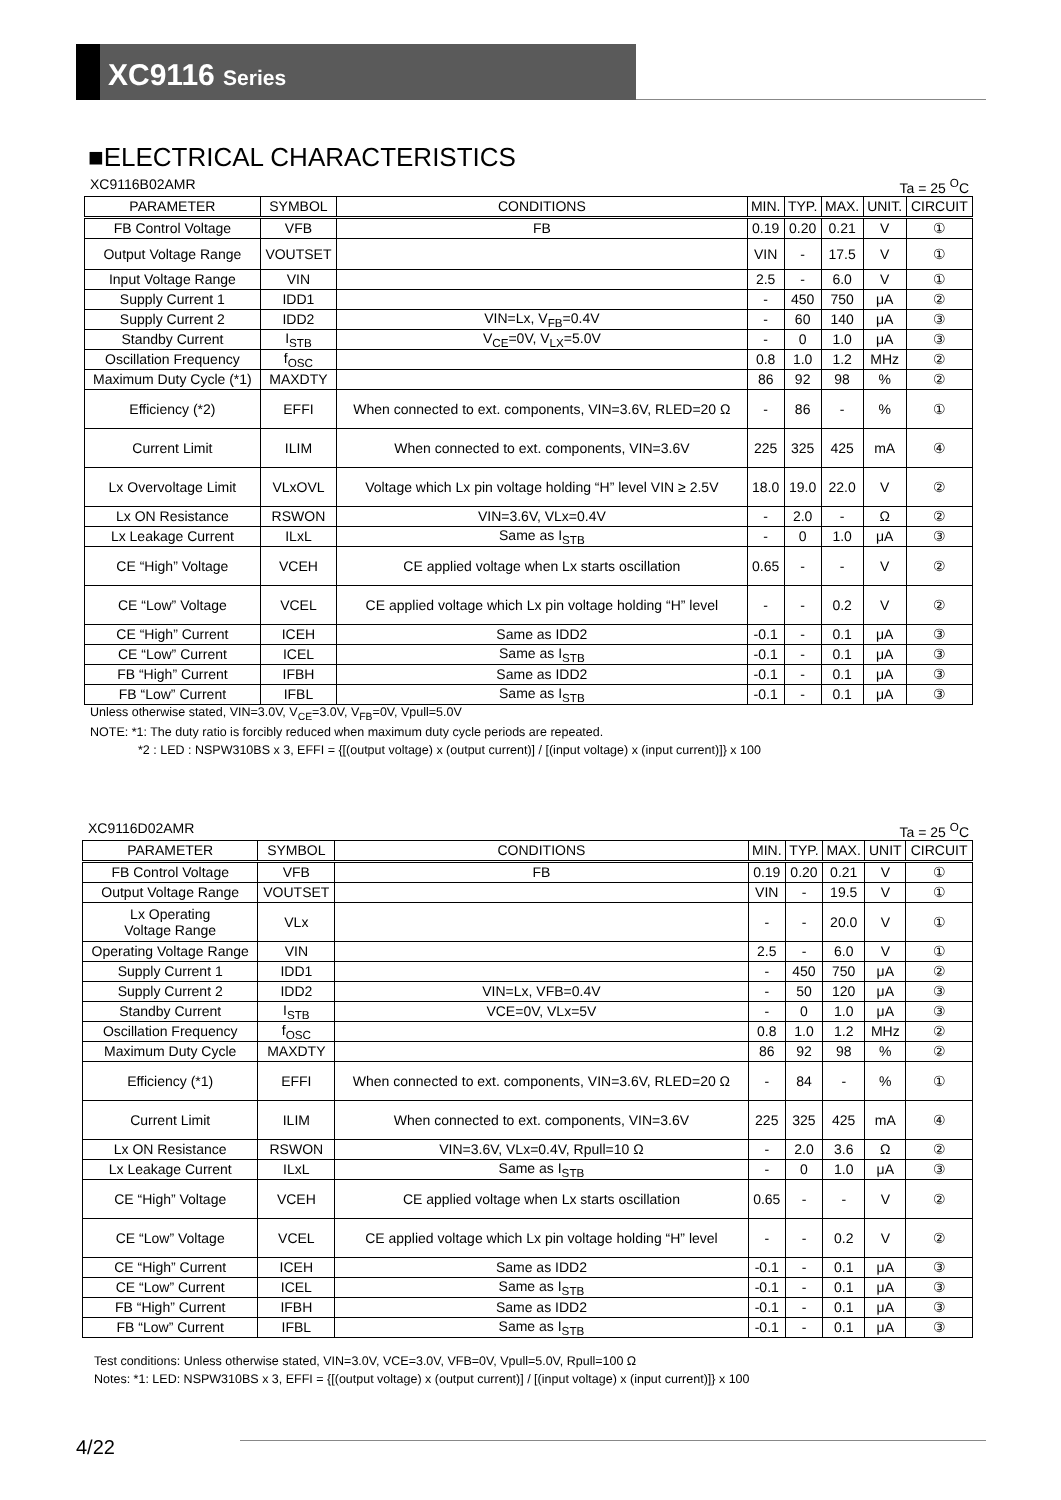XC9116 Series
■ELECTRICAL CHARACTERISTICS
XC9116B02AMR Ta = 25 <sup>O</sup>C
| PARAMETER | SYMBOL | CONDITIONS | MIN. | TYP. | MAX. | UNIT. | CIRCUIT |
| --- | --- | --- | --- | --- | --- | --- | --- |
| FB Control Voltage | VFB | FB | 0.19 | 0.20 | 0.21 | V | ① |
| Output Voltage Range | VOUTSET | | VIN | - | 17.5 | V | ① |
| Input Voltage Range | VIN | | 2.5 | - | 6.0 | V | ① |
| Supply Current 1 | IDD1 | | - | 450 | 750 | μA | ② |
| Supply Current 2 | IDD2 | VIN=Lx, V<sub>FB</sub>=0.4V | - | 60 | 140 | μA | ③ |
| Standby Current | I<sub>STB</sub> | V<sub>CE</sub>=0V, V<sub>LX</sub>=5.0V | - | 0 | 1.0 | μA | ③ |
| Oscillation Frequency | f<sub>OSC</sub> | | 0.8 | 1.0 | 1.2 | MHz | ② |
| Maximum Duty Cycle (*1) | MAXDTY | | 86 | 92 | 98 | % | ② |
| Efficiency (*2) | EFFI | When connected to ext. components, VIN=3.6V, RLED=20 Ω | - | 86 | - | % | ① |
| Current Limit | ILIM | When connected to ext. components, VIN=3.6V | 225 | 325 | 425 | mA | ④ |
| Lx Overvoltage Limit | VLxOVL | Voltage which Lx pin voltage holding “H” level VIN ≥ 2.5V | 18.0 | 19.0 | 22.0 | V | ② |
| Lx ON Resistance | RSWON | VIN=3.6V, VLx=0.4V | - | 2.0 | - | Ω | ② |
| Lx Leakage Current | ILxL | Same as I<sub>STB</sub> | - | 0 | 1.0 | μA | ③ |
| CE “High” Voltage | VCEH | CE applied voltage when Lx starts oscillation | 0.65 | - | - | V | ② |
| CE “Low” Voltage | VCEL | CE applied voltage which Lx pin voltage holding “H” level | - | - | 0.2 | V | ② |
| CE “High” Current | ICEH | Same as IDD2 | -0.1 | - | 0.1 | μA | ③ |
| CE “Low” Current | ICEL | Same as I<sub>STB</sub> | -0.1 | - | 0.1 | μA | ③ |
| FB “High” Current | IFBH | Same as IDD2 | -0.1 | - | 0.1 | μA | ③ |
| FB “Low” Current | IFBL | Same as I<sub>STB</sub> | -0.1 | - | 0.1 | μA | ③ |
Unless otherwise stated, VIN=3.0V, V<sub>CE</sub>=3.0V, V<sub>FB</sub>=0V, Vpull=5.0V
NOTE: *1: The duty ratio is forcibly reduced when maximum duty cycle periods are repeated.
*2 : LED : NSPW310BS x 3, EFFI = {[(output voltage) x (output current)] / [(input voltage) x (input current)]} x 100
XC9116D02AMR Ta = 25 <sup>O</sup>C
| PARAMETER | SYMBOL | CONDITIONS | MIN. | TYP. | MAX. | UNIT | CIRCUIT |
| --- | --- | --- | --- | --- | --- | --- | --- |
| FB Control Voltage | VFB | FB | 0.19 | 0.20 | 0.21 | V | ① |
| Output Voltage Range | VOUTSET | | VIN | - | 19.5 | V | ① |
| Lx Operating Voltage Range | VLx | | - | - | 20.0 | V | ① |
| Operating Voltage Range | VIN | | 2.5 | - | 6.0 | V | ① |
| Supply Current 1 | IDD1 | | - | 450 | 750 | μA | ② |
| Supply Current 2 | IDD2 | VIN=Lx, VFB=0.4V | - | 50 | 120 | μA | ③ |
| Standby Current | I<sub>STB</sub> | VCE=0V, VLx=5V | - | 0 | 1.0 | μA | ③ |
| Oscillation Frequency | f<sub>OSC</sub> | | 0.8 | 1.0 | 1.2 | MHz | ② |
| Maximum Duty Cycle | MAXDTY | | 86 | 92 | 98 | % | ② |
| Efficiency (*1) | EFFI | When connected to ext. components, VIN=3.6V, RLED=20 Ω | - | 84 | - | % | ① |
| Current Limit | ILIM | When connected to ext. components, VIN=3.6V | 225 | 325 | 425 | mA | ④ |
| Lx ON Resistance | RSWON | VIN=3.6V, VLx=0.4V, Rpull=10 Ω | - | 2.0 | 3.6 | Ω | ② |
| Lx Leakage Current | ILxL | Same as I<sub>STB</sub> | - | 0 | 1.0 | μA | ③ |
| CE “High” Voltage | VCEH | CE applied voltage when Lx starts oscillation | 0.65 | - | - | V | ② |
| CE “Low” Voltage | VCEL | CE applied voltage which Lx pin voltage holding “H” level | - | - | 0.2 | V | ② |
| CE “High” Current | ICEH | Same as IDD2 | -0.1 | - | 0.1 | μA | ③ |
| CE “Low” Current | ICEL | Same as I<sub>STB</sub> | -0.1 | - | 0.1 | μA | ③ |
| FB “High” Current | IFBH | Same as IDD2 | -0.1 | - | 0.1 | μA | ③ |
| FB “Low” Current | IFBL | Same as I<sub>STB</sub> | -0.1 | - | 0.1 | μA | ③ |
Test conditions: Unless otherwise stated, VIN=3.0V, VCE=3.0V, VFB=0V, Vpull=5.0V, Rpull=100 Ω
Notes: *1: LED: NSPW310BS x 3, EFFI = {[(output voltage) x (output current)] / [(input voltage) x (input current)]} x 100
4/22